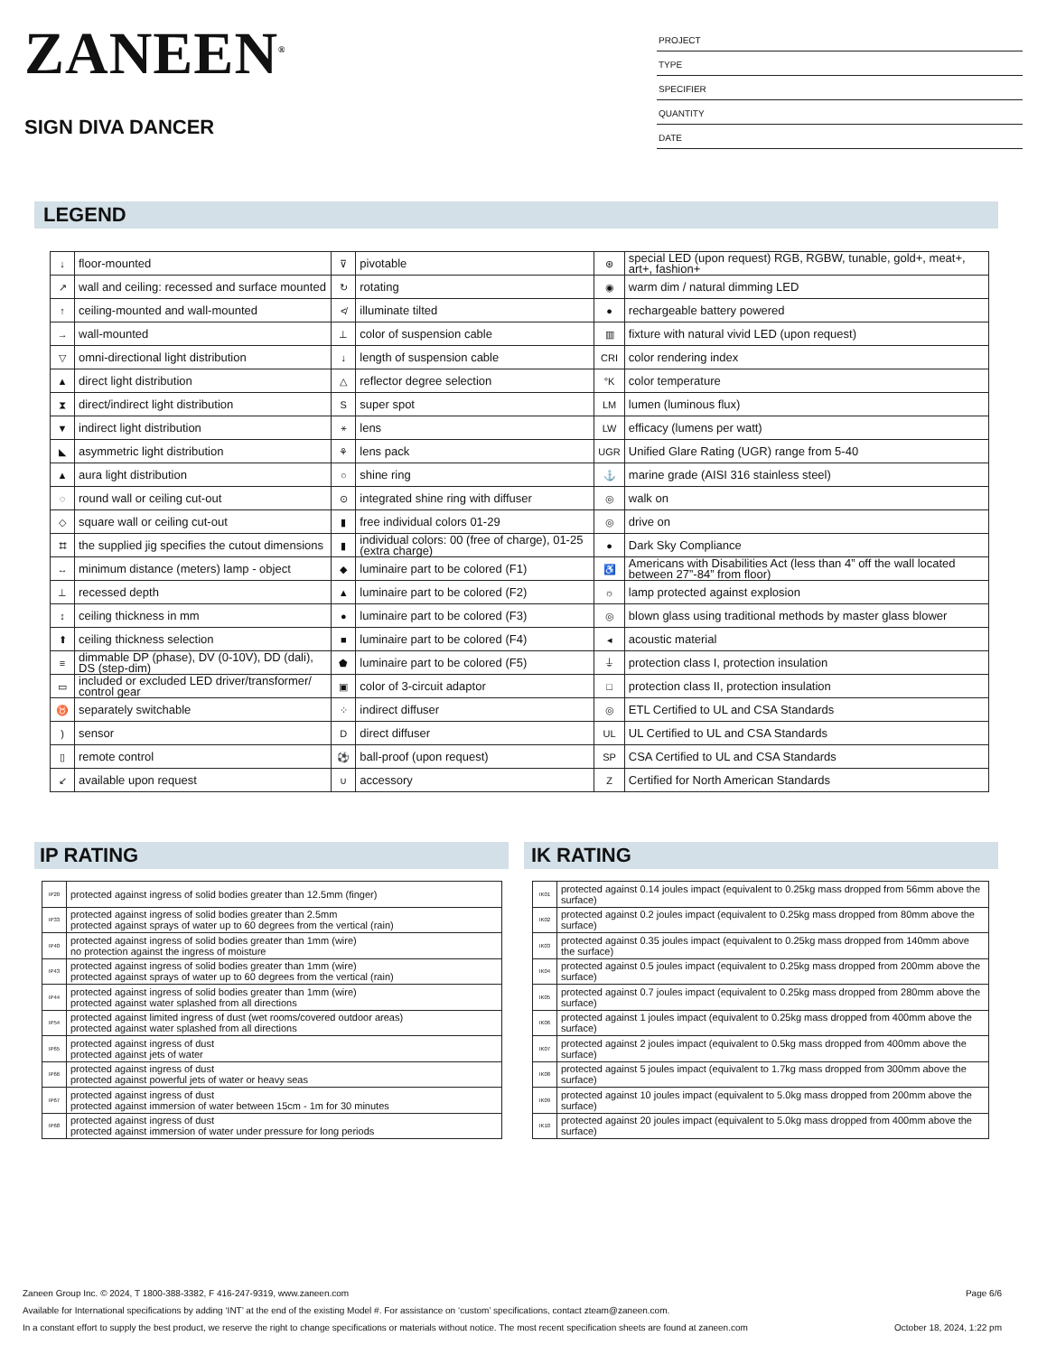ZANEEN<sup>®</sup>
SIGN DIVA DANCER
PROJECT
TYPE
SPECIFIER
QUANTITY
DATE
LEGEND
| ↓ | floor-mounted | ⊽ | pivotable | ⊛ | special LED (upon request) RGB, RGBW, tunable, gold+, meat+, art+, fashion+ |
| ↗ | wall and ceiling: recessed and surface mounted | ↻ | rotating | ◉ | warm dim / natural dimming LED |
| ↑ | ceiling-mounted and wall-mounted | ≮ | illuminate tilted | ● | rechargeable battery powered |
| → | wall-mounted | ⊥ | color of suspension cable | ▥ | fixture with natural vivid LED (upon request) |
| ▽ | omni-directional light distribution | ↓ | length of suspension cable | CRI | color rendering index |
| ▲ | direct light distribution | △ | reflector degree selection | °K | color temperature |
| ⧗ | direct/indirect light distribution | S | super spot | LM | lumen (luminous flux) |
| ▼ | indirect light distribution | ⚹ | lens | LW | efficacy (lumens per watt) |
| ◣ | asymmetric light distribution | ⚘ | lens pack | UGR | Unified Glare Rating (UGR) range from 5-40 |
| ▲ | aura light distribution | ○ | shine ring | ⚓ | marine grade (AISI 316 stainless steel) |
| ◌ | round wall or ceiling cut-out | ⊙ | integrated shine ring with diffuser | ◎ | walk on |
| ◇ | square wall or ceiling cut-out | ▮ | free individual colors 01-29 | ◎ | drive on |
| ⌗ | the supplied jig specifies the cutout dimensions | ▮ | individual colors: 00 (free of charge), 01-25 (extra charge) | ● | Dark Sky Compliance |
| ↔ | minimum distance (meters) lamp - object | ◆ | luminaire part to be colored (F1) | ♿ | Americans with Disabilities Act (less than 4” off the wall located between 27”-84” from floor) |
| ⊥ | recessed depth | ▲ | luminaire part to be colored (F2) | ☼ | lamp protected against explosion |
| ↕ | ceiling thickness in mm | ● | luminaire part to be colored (F3) | ◎ | blown glass using traditional methods by master glass blower |
| ⬆ | ceiling thickness selection | ■ | luminaire part to be colored (F4) | ◂ | acoustic material |
| ≡ | dimmable DP (phase), DV (0-10V), DD (dali), DS (step-dim) | ⬟ | luminaire part to be colored (F5) | ⏚ | protection class I, protection insulation |
| ▭ | included or excluded LED driver/transformer/ control gear | ▣ | color of 3-circuit adaptor | □ | protection class II, protection insulation |
| ♉ | separately switchable | ⁘ | indirect diffuser | ◎ | ETL Certified to UL and CSA Standards |
| ) | sensor | D | direct diffuser | UL | UL Certified to UL and CSA Standards |
| ▯ | remote control | ⚽ | ball-proof (upon request) | SP | CSA Certified to UL and CSA Standards |
| ↙ | available upon request | ∪ | accessory | Z | Certified for North American Standards |
IP RATING
| IP20 | protected against ingress of solid bodies greater than 12.5mm (finger) |
| IP33 | protected against ingress of solid bodies greater than 2.5mm protected against sprays of water up to 60 degrees from the vertical (rain) |
| IP40 | protected against ingress of solid bodies greater than 1mm (wire) no protection against the ingress of moisture |
| IP43 | protected against ingress of solid bodies greater than 1mm (wire) protected against sprays of water up to 60 degrees from the vertical (rain) |
| IP44 | protected against ingress of solid bodies greater than 1mm (wire) protected against water splashed from all directions |
| IP54 | protected against limited ingress of dust (wet rooms/covered outdoor areas) protected against water splashed from all directions |
| IP65 | protected against ingress of dust protected against jets of water |
| IP66 | protected against ingress of dust protected against powerful jets of water or heavy seas |
| IP67 | protected against ingress of dust protected against immersion of water between 15cm - 1m for 30 minutes |
| IP68 | protected against ingress of dust protected against immersion of water under pressure for long periods |
IK RATING
| IK01 | protected against 0.14 joules impact (equivalent to 0.25kg mass dropped from 56mm above the surface) |
| IK02 | protected against 0.2 joules impact (equivalent to 0.25kg mass dropped from 80mm above the surface) |
| IK03 | protected against 0.35 joules impact (equivalent to 0.25kg mass dropped from 140mm above the surface) |
| IK04 | protected against 0.5 joules impact (equivalent to 0.25kg mass dropped from 200mm above the surface) |
| IK05 | protected against 0.7 joules impact (equivalent to 0.25kg mass dropped from 280mm above the surface) |
| IK06 | protected against 1 joules impact (equivalent to 0.25kg mass dropped from 400mm above the surface) |
| IK07 | protected against 2 joules impact (equivalent to 0.5kg mass dropped from 400mm above the surface) |
| IK08 | protected against 5 joules impact (equivalent to 1.7kg mass dropped from 300mm above the surface) |
| IK09 | protected against 10 joules impact (equivalent to 5.0kg mass dropped from 200mm above the surface) |
| IK10 | protected against 20 joules impact (equivalent to 5.0kg mass dropped from 400mm above the surface) |
Zaneen Group Inc. © 2024, T 1800-388-3382, F 416-247-9319, www.zaneen.com Page 6/6
Available for International specifications by adding ‘INT’ at the end of the existing Model #. For assistance on ‘custom’ specifications, contact zteam@zaneen.com.
In a constant effort to supply the best product, we reserve the right to change specifications or materials without notice. The most recent specification sheets are found at zaneen.com October 18, 2024, 1:22 pm